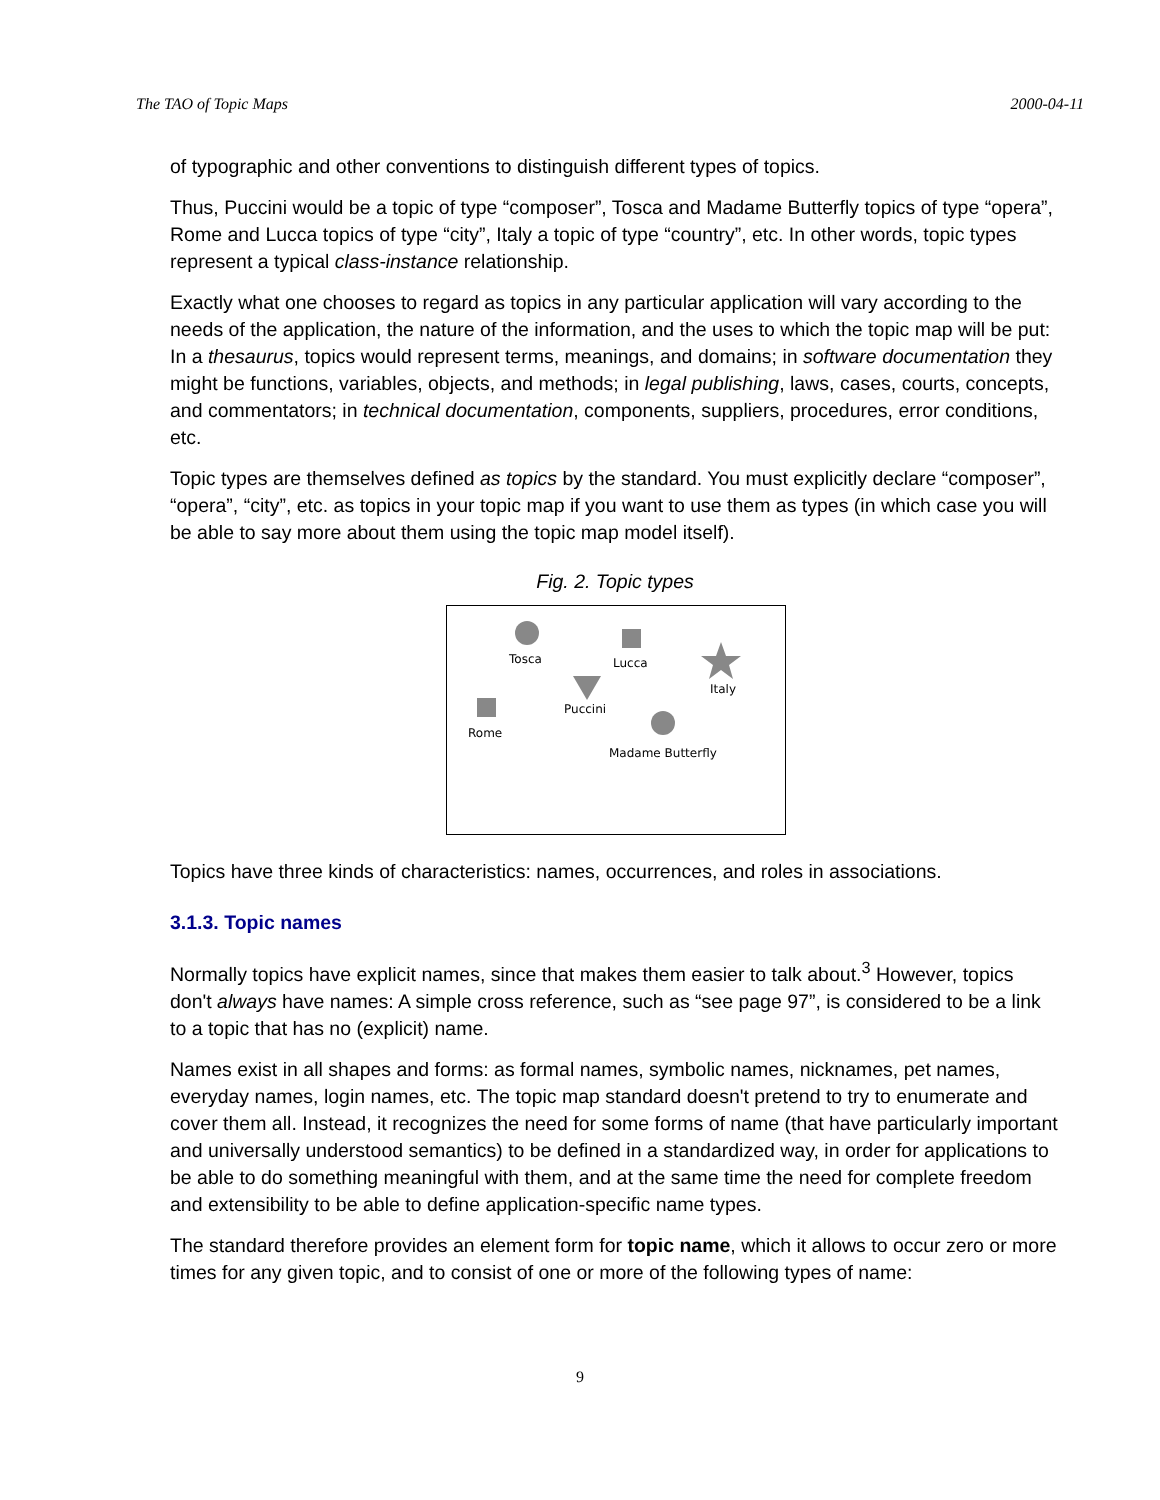The TAO of Topic Maps 2000-04-11
of typographic and other conventions to distinguish different types of topics.
Thus, Puccini would be a topic of type “composer”, Tosca and Madame Butterfly topics of type “opera”, Rome and Lucca topics of type “city”, Italy a topic of type “country”, etc. In other words, topic types represent a typical class-instance relationship.
Exactly what one chooses to regard as topics in any particular application will vary according to the needs of the application, the nature of the information, and the uses to which the topic map will be put: In a thesaurus, topics would represent terms, meanings, and domains; in software documentation they might be functions, variables, objects, and methods; in legal publishing, laws, cases, courts, concepts, and commentators; in technical documentation, components, suppliers, procedures, error conditions, etc.
Topic types are themselves defined as topics by the standard. You must explicitly declare “composer”, “opera”, “city”, etc. as topics in your topic map if you want to use them as types (in which case you will be able to say more about them using the topic map model itself).
Fig. 2. Topic types
Tosca
Lucca
Italy
Puccini
Rome
Madame Butterfly
Topics have three kinds of characteristics: names, occurrences, and roles in associations.
3.1.3. Topic names
Normally topics have explicit names, since that makes them easier to talk about.<sup>3</sup> However, topics don't always have names: A simple cross reference, such as “see page 97”, is considered to be a link to a topic that has no (explicit) name.
Names exist in all shapes and forms: as formal names, symbolic names, nicknames, pet names, everyday names, login names, etc. The topic map standard doesn't pretend to try to enumerate and cover them all. Instead, it recognizes the need for some forms of name (that have particularly important and universally understood semantics) to be defined in a standardized way, in order for applications to be able to do something meaningful with them, and at the same time the need for complete freedom and extensibility to be able to define application-specific name types.
The standard therefore provides an element form for topic name, which it allows to occur zero or more times for any given topic, and to consist of one or more of the following types of name:
9